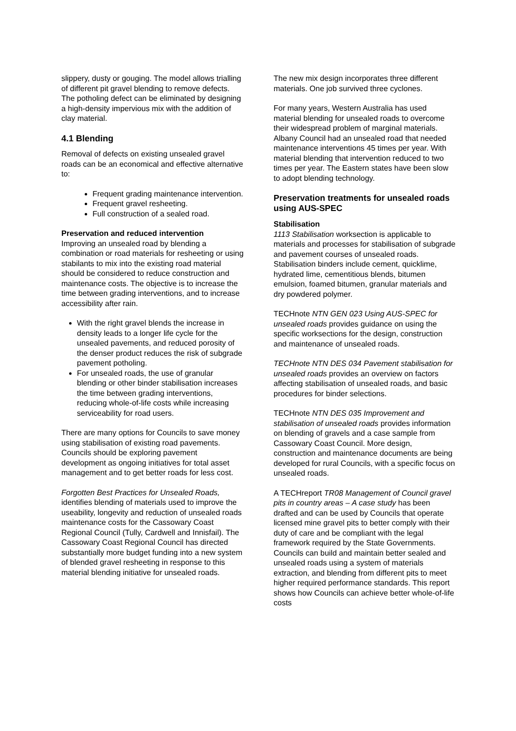slippery, dusty or gouging. The model allows trialling of different pit gravel blending to remove defects. The potholing defect can be eliminated by designing a high-density impervious mix with the addition of clay material.
4.1 Blending
Removal of defects on existing unsealed gravel roads can be an economical and effective alternative to:
Frequent grading maintenance intervention.
Frequent gravel resheeting.
Full construction of a sealed road.
Preservation and reduced intervention
Improving an unsealed road by blending a combination or road materials for resheeting or using stabilants to mix into the existing road material should be considered to reduce construction and maintenance costs. The objective is to increase the time between grading interventions, and to increase accessibility after rain.
With the right gravel blends the increase in density leads to a longer life cycle for the unsealed pavements, and reduced porosity of the denser product reduces the risk of subgrade pavement potholing.
For unsealed roads, the use of granular blending or other binder stabilisation increases the time between grading interventions, reducing whole-of-life costs while increasing serviceability for road users.
There are many options for Councils to save money using stabilisation of existing road pavements. Councils should be exploring pavement development as ongoing initiatives for total asset management and to get better roads for less cost.
Forgotten Best Practices for Unsealed Roads, identifies blending of materials used to improve the useability, longevity and reduction of unsealed roads maintenance costs for the Cassowary Coast Regional Council (Tully, Cardwell and Innisfail). The Cassowary Coast Regional Council has directed substantially more budget funding into a new system of blended gravel resheeting in response to this material blending initiative for unsealed roads.
The new mix design incorporates three different materials. One job survived three cyclones.
For many years, Western Australia has used material blending for unsealed roads to overcome their widespread problem of marginal materials. Albany Council had an unsealed road that needed maintenance interventions 45 times per year. With material blending that intervention reduced to two times per year. The Eastern states have been slow to adopt blending technology.
Preservation treatments for unsealed roads using AUS-SPEC
Stabilisation
1113 Stabilisation worksection is applicable to materials and processes for stabilisation of subgrade and pavement courses of unsealed roads. Stabilisation binders include cement, quicklime, hydrated lime, cementitious blends, bitumen emulsion, foamed bitumen, granular materials and dry powdered polymer.
TECHnote NTN GEN 023 Using AUS-SPEC for unsealed roads provides guidance on using the specific worksections for the design, construction and maintenance of unsealed roads.
TECHnote NTN DES 034 Pavement stabilisation for unsealed roads provides an overview on factors affecting stabilisation of unsealed roads, and basic procedures for binder selections.
TECHnote NTN DES 035 Improvement and stabilisation of unsealed roads provides information on blending of gravels and a case sample from Cassowary Coast Council. More design, construction and maintenance documents are being developed for rural Councils, with a specific focus on unsealed roads.
A TECHreport TR08 Management of Council gravel pits in country areas – A case study has been drafted and can be used by Councils that operate licensed mine gravel pits to better comply with their duty of care and be compliant with the legal framework required by the State Governments. Councils can build and maintain better sealed and unsealed roads using a system of materials extraction, and blending from different pits to meet higher required performance standards. This report shows how Councils can achieve better whole-of-life costs